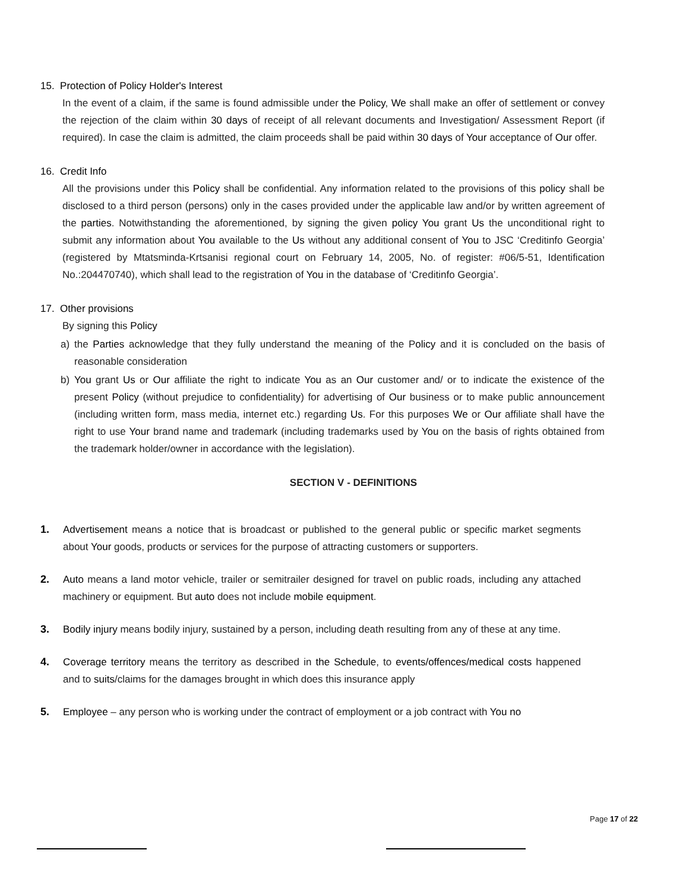15. Protection of Policy Holder's Interest
In the event of a claim, if the same is found admissible under the Policy, We shall make an offer of settlement or convey the rejection of the claim within 30 days of receipt of all relevant documents and Investigation/ Assessment Report (if required). In case the claim is admitted, the claim proceeds shall be paid within 30 days of Your acceptance of Our offer.
16. Credit Info
All the provisions under this Policy shall be confidential. Any information related to the provisions of this policy shall be disclosed to a third person (persons) only in the cases provided under the applicable law and/or by written agreement of the parties. Notwithstanding the aforementioned, by signing the given policy You grant Us the unconditional right to submit any information about You available to the Us without any additional consent of You to JSC ‘Creditinfo Georgia’ (registered by Mtatsminda-Krtsanisi regional court on February 14, 2005, No. of register: #06/5-51, Identification No.:204470740), which shall lead to the registration of You in the database of ‘Creditinfo Georgia’.
17. Other provisions
By signing this Policy
a) the Parties acknowledge that they fully understand the meaning of the Policy and it is concluded on the basis of reasonable consideration
b) You grant Us or Our affiliate the right to indicate You as an Our customer and/ or to indicate the existence of the present Policy (without prejudice to confidentiality) for advertising of Our business or to make public announcement (including written form, mass media, internet etc.) regarding Us. For this purposes We or Our affiliate shall have the right to use Your brand name and trademark (including trademarks used by You on the basis of rights obtained from the trademark holder/owner in accordance with the legislation).
SECTION V - DEFINITIONS
1. Advertisement means a notice that is broadcast or published to the general public or specific market segments about Your goods, products or services for the purpose of attracting customers or supporters.
2. Auto means a land motor vehicle, trailer or semitrailer designed for travel on public roads, including any attached machinery or equipment. But auto does not include mobile equipment.
3. Bodily injury means bodily injury, sustained by a person, including death resulting from any of these at any time.
4. Coverage territory means the territory as described in the Schedule, to events/offences/medical costs happened and to suits/claims for the damages brought in which does this insurance apply
5. Employee – any person who is working under the contract of employment or a job contract with You no
Page 17 of 22